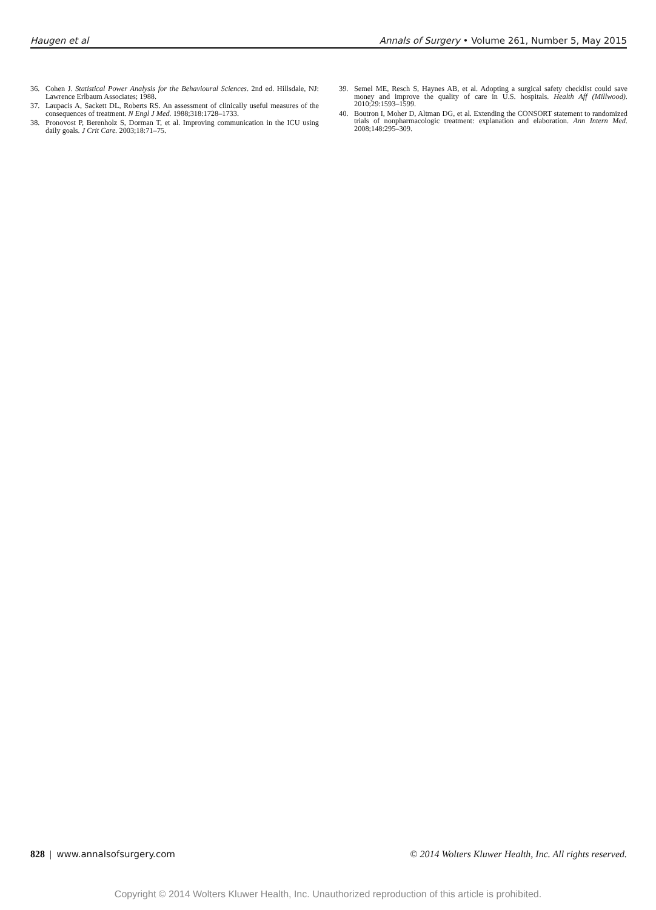Haugen et al Annals of Surgery • Volume 261, Number 5, May 2015
36. Cohen J. Statistical Power Analysis for the Behavioural Sciences. 2nd ed. Hillsdale, NJ: Lawrence Erlbaum Associates; 1988.
37. Laupacis A, Sackett DL, Roberts RS. An assessment of clinically useful measures of the consequences of treatment. N Engl J Med. 1988;318:1728–1733.
38. Pronovost P, Berenholz S, Dorman T, et al. Improving communication in the ICU using daily goals. J Crit Care. 2003;18:71–75.
39. Semel ME, Resch S, Haynes AB, et al. Adopting a surgical safety checklist could save money and improve the quality of care in U.S. hospitals. Health Aff (Millwood). 2010;29:1593–1599.
40. Boutron I, Moher D, Altman DG, et al. Extending the CONSORT statement to randomized trials of nonpharmacologic treatment: explanation and elaboration. Ann Intern Med. 2008;148:295–309.
828 | www.annalsofsurgery.com © 2014 Wolters Kluwer Health, Inc. All rights reserved.
Copyright © 2014 Wolters Kluwer Health, Inc. Unauthorized reproduction of this article is prohibited.